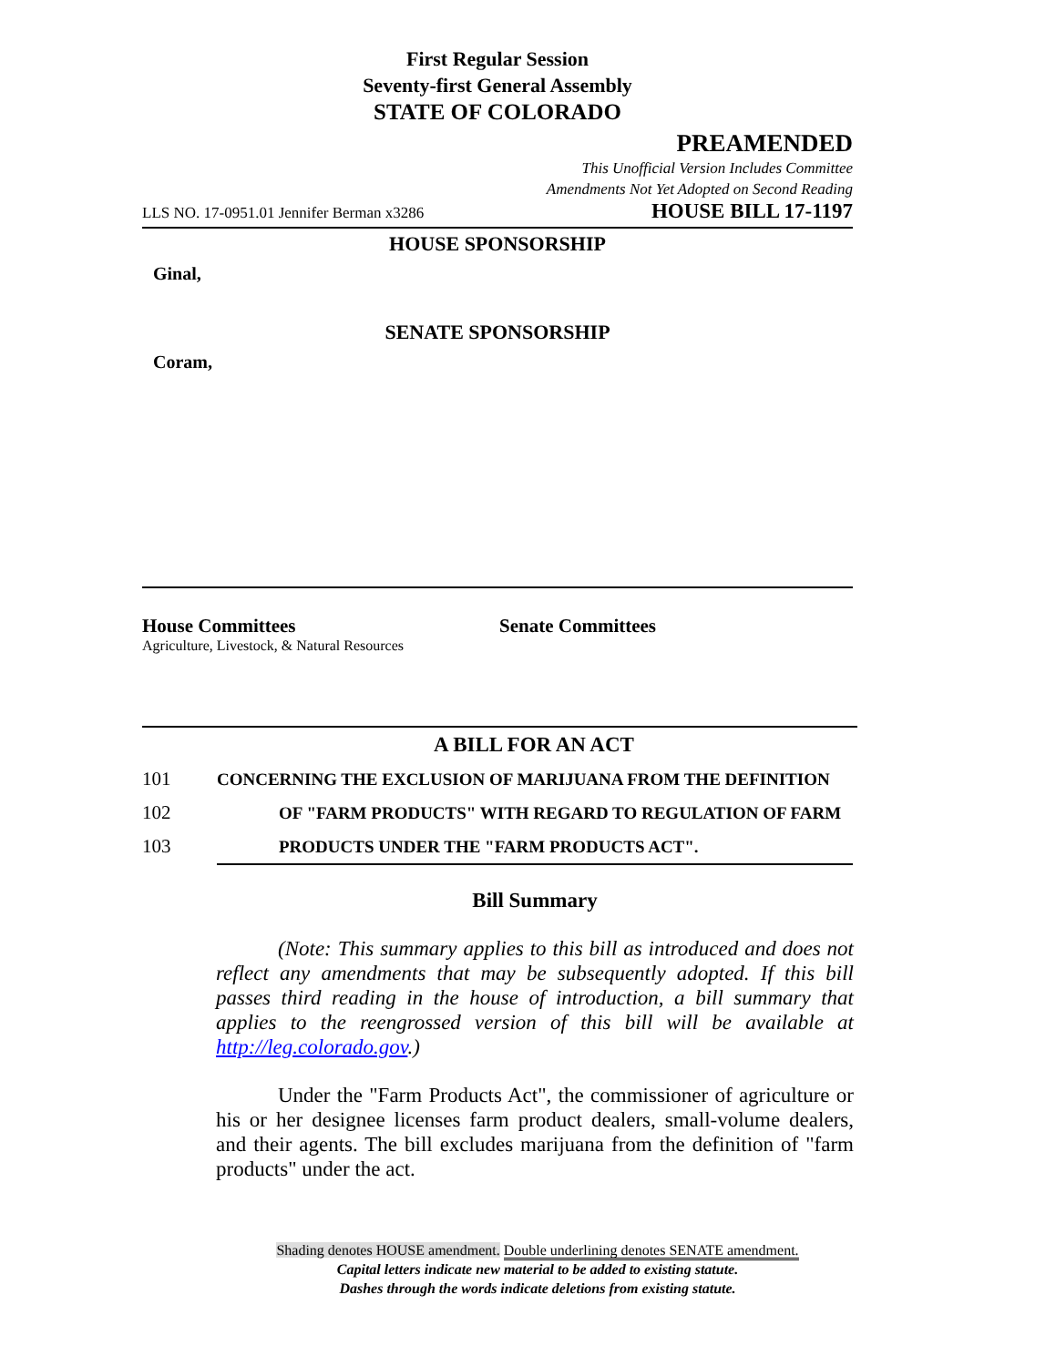First Regular Session
Seventy-first General Assembly
STATE OF COLORADO
PREAMENDED
This Unofficial Version Includes Committee
Amendments Not Yet Adopted on Second Reading
LLS NO. 17-0951.01 Jennifer Berman x3286 HOUSE BILL 17-1197
HOUSE SPONSORSHIP
Ginal,
SENATE SPONSORSHIP
Coram,
House Committees
Agriculture, Livestock, & Natural Resources
Senate Committees
A BILL FOR AN ACT
101 CONCERNING THE EXCLUSION OF MARIJUANA FROM THE DEFINITION
102 OF "FARM PRODUCTS" WITH REGARD TO REGULATION OF FARM
103 PRODUCTS UNDER THE "FARM PRODUCTS ACT".
Bill Summary
(Note: This summary applies to this bill as introduced and does not reflect any amendments that may be subsequently adopted. If this bill passes third reading in the house of introduction, a bill summary that applies to the reengrossed version of this bill will be available at http://leg.colorado.gov.)
Under the "Farm Products Act", the commissioner of agriculture or his or her designee licenses farm product dealers, small-volume dealers, and their agents. The bill excludes marijuana from the definition of "farm products" under the act.
Shading denotes HOUSE amendment. Double underlining denotes SENATE amendment.
Capital letters indicate new material to be added to existing statute.
Dashes through the words indicate deletions from existing statute.